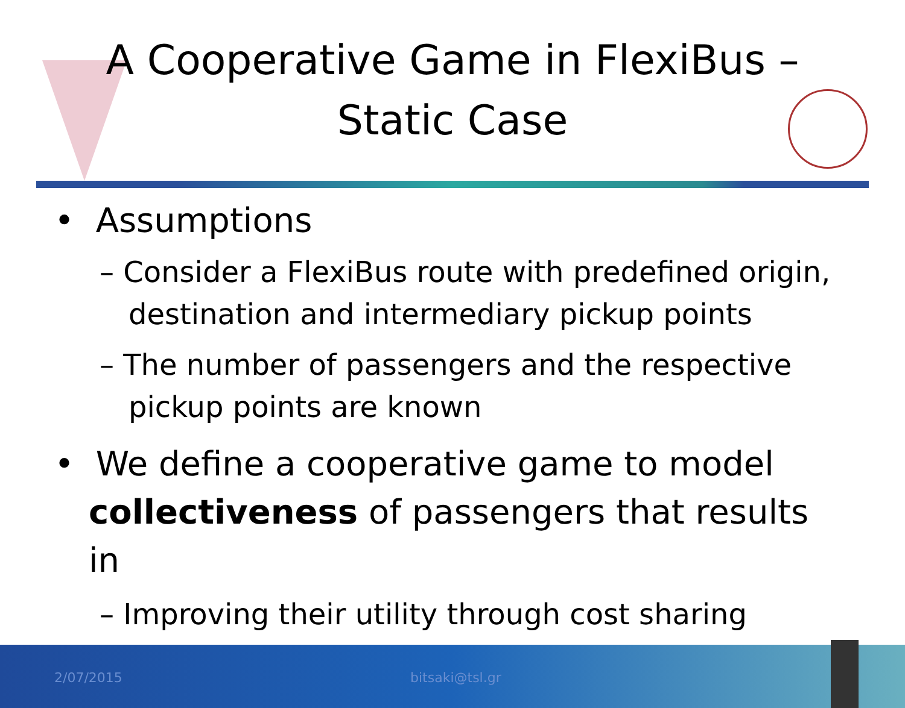A Cooperative Game in FlexiBus –
Static Case
• Assumptions
– Consider a FlexiBus route with predefined origin, destination and intermediary pickup points
– The number of passengers and the respective pickup points are known
• We define a cooperative game to model collectiveness of passengers that results in
– Improving their utility through cost sharing
2/07/2015 bitsaki@tsl.gr